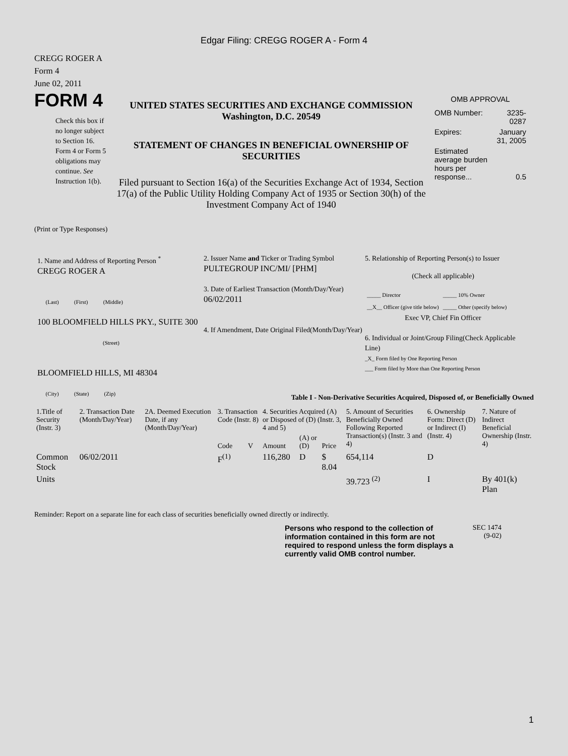Edgar Filing: CREGG ROGER A - Form 4
CREGG ROGER A
Form 4
June 02, 2011
FORM 4
Check this box if no longer subject to Section 16. Form 4 or Form 5 obligations may continue. See Instruction 1(b).
UNITED STATES SECURITIES AND EXCHANGE COMMISSION
Washington, D.C. 20549
STATEMENT OF CHANGES IN BENEFICIAL OWNERSHIP OF SECURITIES
Filed pursuant to Section 16(a) of the Securities Exchange Act of 1934, Section 17(a) of the Public Utility Holding Company Act of 1935 or Section 30(h) of the Investment Company Act of 1940
OMB APPROVAL
| OMB Number: | 3235-0287 |
| Expires: | January 31, 2005 |
| Estimated average burden hours per response... | 0.5 |
(Print or Type Responses)
1. Name and Address of Reporting Person <sup>*</sup>
CREGG ROGER A
(Last) (First) (Middle)
100 BLOOMFIELD HILLS PKY., SUITE 300
(Street)
BLOOMFIELD HILLS, MI 48304
(City) (State) (Zip)
2. Issuer Name and Ticker or Trading Symbol
PULTEGROUP INC/MI/ [PHM]
3. Date of Earliest Transaction (Month/Day/Year)
06/02/2011
4. If Amendment, Date Original Filed(Month/Day/Year)
5. Relationship of Reporting Person(s) to Issuer
(Check all applicable)
| _____ Director | _____ 10% Owner |
| __X__ Officer (give title below) | _____ Other (specify below) |
Exec VP, Chief Fin Officer
6. Individual or Joint/Group Filing(Check Applicable Line)
_X_ Form filed by One Reporting Person
___ Form filed by More than One Reporting Person
Table I - Non-Derivative Securities Acquired, Disposed of, or Beneficially Owned
| 1.Title of Security (Instr. 3) | 2. Transaction Date (Month/Day/Year) | 2A. Deemed Execution Date, if any (Month/Day/Year) | 3. Transaction Code (Instr. 8) | | 4. Securities Acquired (A) or Disposed of (D) (Instr. 3, 4 and 5) | | | 5. Amount of Securities Beneficially Owned Following Reported Transaction(s) (Instr. 3 and 4) | 6. Ownership Form: Direct (D) or Indirect (I) (Instr. 4) | 7. Nature of Indirect Beneficial Ownership (Instr. 4) |
| --- | --- | --- | --- | --- | --- | --- | --- | --- | --- | --- |
| | | | Code | V | Amount | (A) or (D) | Price | | | |
| Common Stock | 06/02/2011 | | F<sup>(1)</sup> | | 116,280 | D | $ 8.04 | 654,114 | D | |
| Units | | | | | | | | 39.723 <sup>(2)</sup> | I | By 401(k) Plan |
Reminder: Report on a separate line for each class of securities beneficially owned directly or indirectly.
Persons who respond to the collection of information contained in this form are not required to respond unless the form displays a currently valid OMB control number.
SEC 1474 (9-02)
1